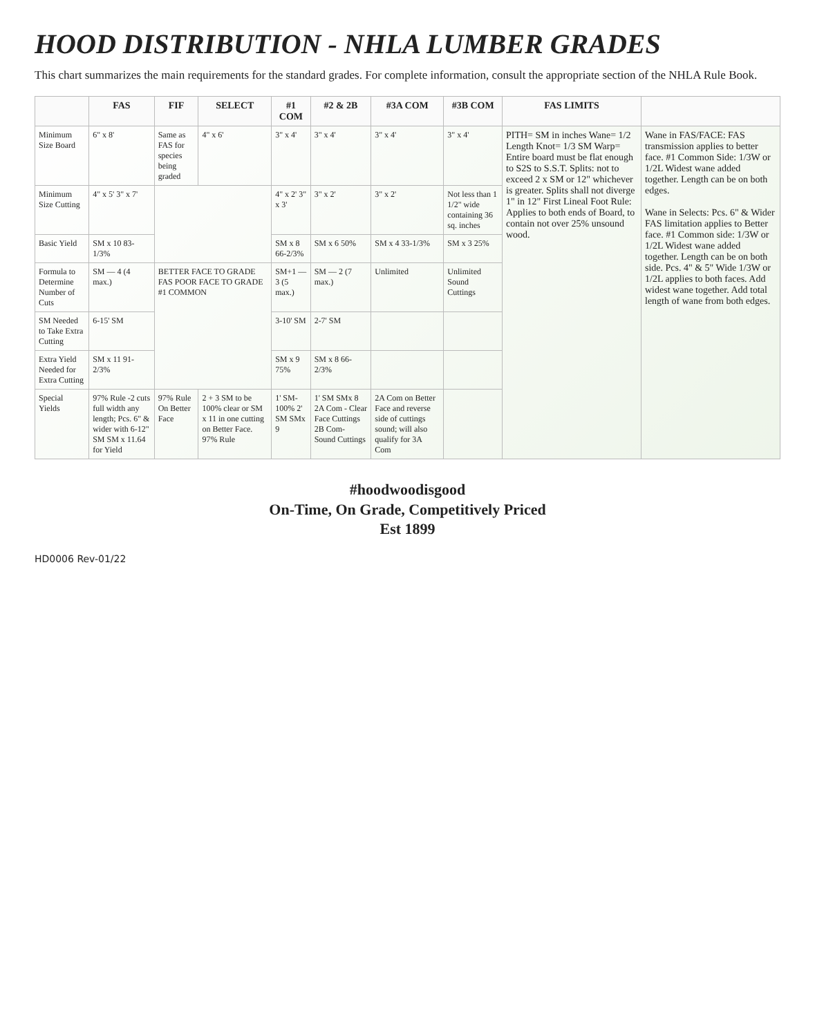HOOD DISTRIBUTION - NHLA LUMBER GRADES
This chart summarizes the main requirements for the standard grades. For complete information, consult the appropriate section of the NHLA Rule Book.
| | FAS | FIF | SELECT | #1 COM | #2 & 2B | #3A COM | #3B COM | FAS LIMITS | |
| --- | --- | --- | --- | --- | --- | --- | --- | --- | --- |
| Minimum Size Board | 6" x 8' | Same as FAS for species being graded | 4" x 6' | 3" x 4' | 3" x 4' | 3" x 4' | 3" x 4' | PITH= SM in inches Wane= 1/2 Length Knot= 1/3 SM Warp= Entire board must be flat enough to S2S to S.S.T. Splits: not to exceed 2 x SM or 12" whichever is greater. Splits shall not diverge 1" in 12" First Lineal Foot Rule: Applies to both ends of Board, to contain not over 25% unsound wood. | Wane in FAS/FACE: FAS transmission applies to better face. #1 Common Side: 1/3W or 1/2L Widest wane added together. Length can be on both edges. Wane in Selects: Pcs. 6" & Wider FAS limitation applies to Better face. #1 Common side: 1/3W or 1/2L Widest wane added together. Length can be on both side. Pcs. 4" & 5" Wide 1/3W or 1/2L applies to both faces. Add widest wane together. Add total length of wane from both edges. |
| Minimum Size Cutting | 4" x 5' 3" x 7' | | | 4" x 2' 3" x 3' | 3" x 2' | 3" x 2' | Not less than 1 1/2" wide containing 36 sq. inches | | |
| Basic Yield | SM x 10 83-1/3% | | | SM x 8 66-2/3% | SM x 6 50% | SM x 4 33-1/3% | SM x 3 25% | | |
| Formula to Determine Number of Cuts | SM — 4 (4 max.) | BETTER FACE TO GRADE FAS POOR FACE TO GRADE #1 COMMON | | SM+1 — 3 (5 max.) | SM — 2 (7 max.) | Unlimited | Unlimited Sound Cuttings | | |
| SM Needed to Take Extra Cutting | 6-15' SM | | | 3-10' SM | 2-7' SM | | | | |
| Extra Yield Needed for Extra Cutting | SM x 11 91-2/3% | | | SM x 9 75% | SM x 8 66-2/3% | | | | |
| Special Yields | 97% Rule -2 cuts full width any length; Pcs. 6" & wider with 6-12" SM SM x 11.64 for Yield | 97% Rule On Better Face | 2 + 3 SM to be 100% clear or SM x 11 in one cutting on Better Face. 97% Rule | 1' SM-100% 2' SM SMx 9 | 1' SM SMx 8 2A Com - Clear Face Cuttings 2B Com- Sound Cuttings | 2A Com on Better Face and reverse side of cuttings sound; will also qualify for 3A Com | | | |
#hoodwoodisgood
On-Time, On Grade, Competitively Priced
Est 1899
HD0006 Rev-01/22